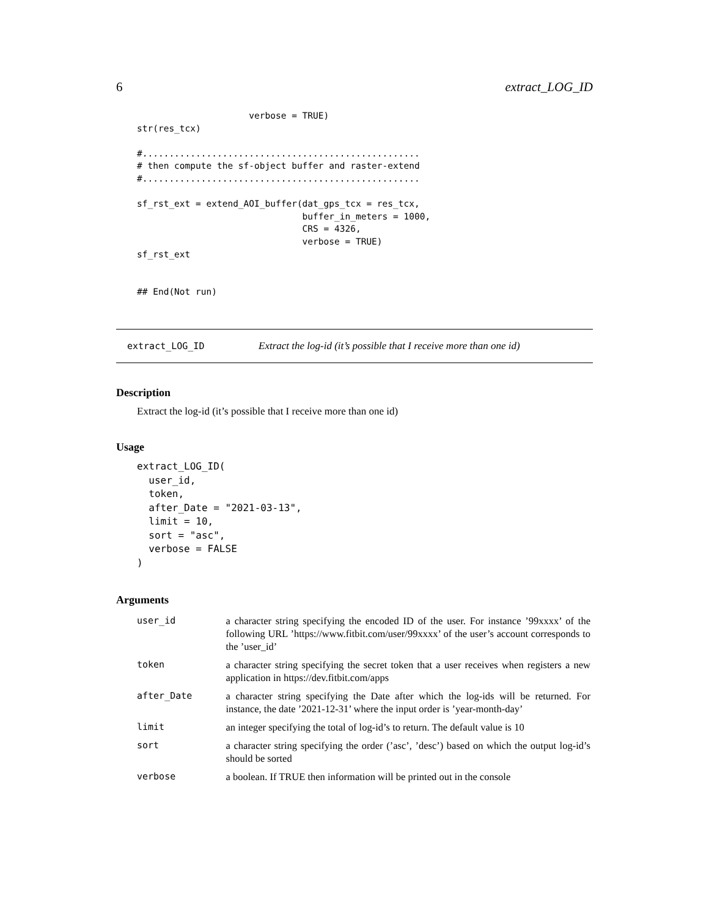6 extract_LOG_ID
                     verbose = TRUE)
str(res_tcx)

#....................................................
# then compute the sf-object buffer and raster-extend
#....................................................

sf_rst_ext = extend_AOI_buffer(dat_gps_tcx = res_tcx,
                               buffer_in_meters = 1000,
                               CRS = 4326,
                               verbose = TRUE)
sf_rst_ext


## End(Not run)
extract_LOG_ID Extract the log-id (it’s possible that I receive more than one id)
Description
Extract the log-id (it’s possible that I receive more than one id)
Usage
extract_LOG_ID(
  user_id,
  token,
  after_Date = "2021-03-13",
  limit = 10,
  sort = "asc",
  verbose = FALSE
)
Arguments
| user_id | a character string specifying the encoded ID of the user. For instance ’99xxxx’ of the following URL ’https://www.fitbit.com/user/99xxxx’ of the user’s account corresponds to the ’user_id’ |
| token | a character string specifying the secret token that a user receives when registers a new application in https://dev.fitbit.com/apps |
| after_Date | a character string specifying the Date after which the log-ids will be returned. For instance, the date ’2021-12-31’ where the input order is ’year-month-day’ |
| limit | an integer specifying the total of log-id’s to return. The default value is 10 |
| sort | a character string specifying the order (’asc’, ’desc’) based on which the output log-id’s should be sorted |
| verbose | a boolean. If TRUE then information will be printed out in the console |